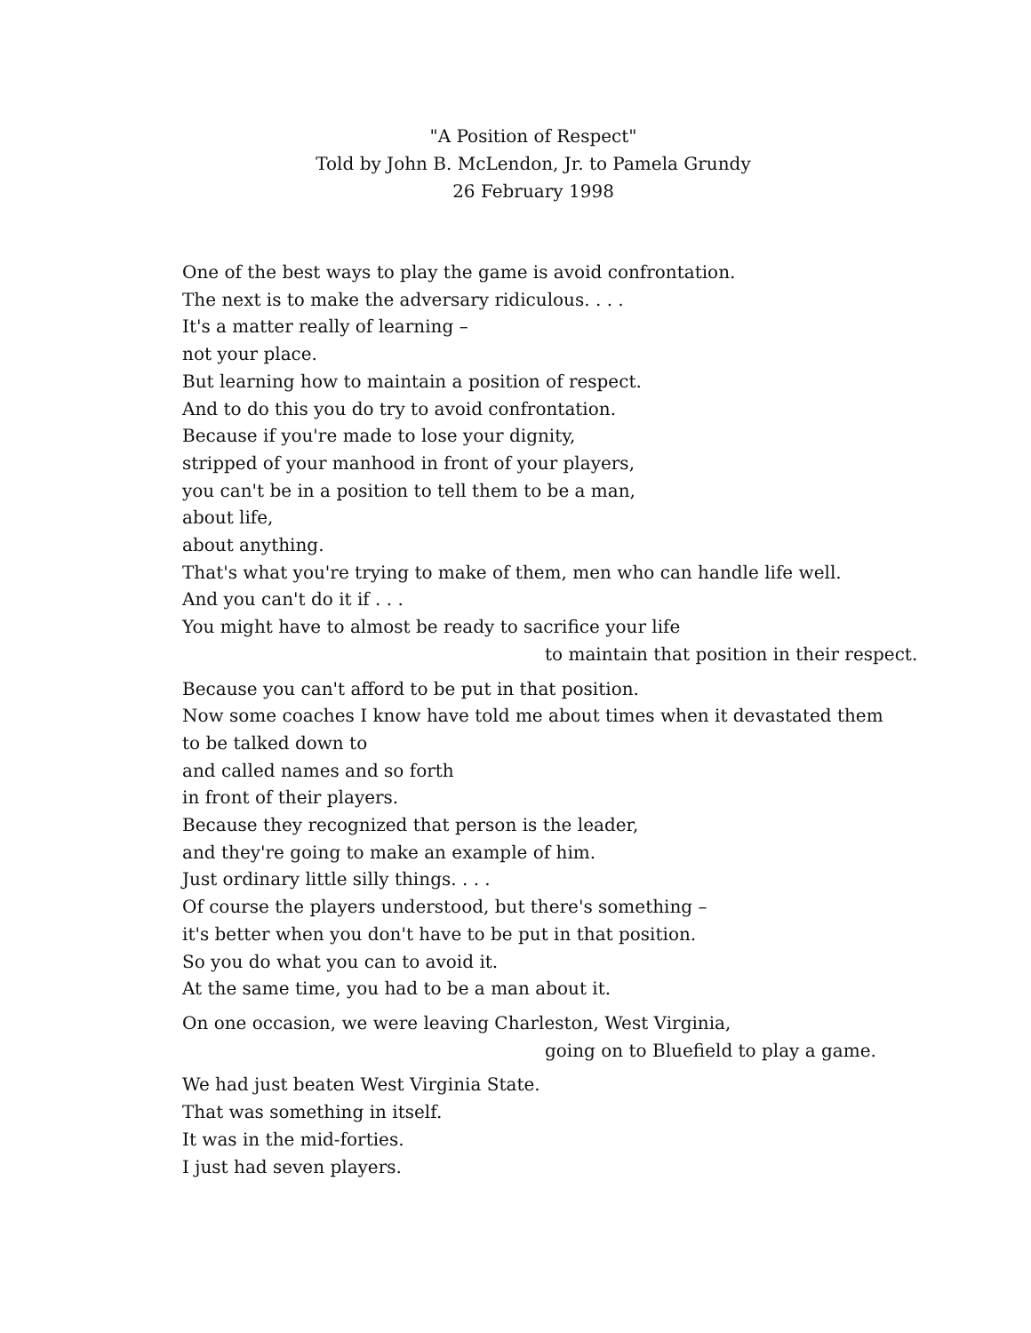"A Position of Respect"
Told by John B. McLendon, Jr. to Pamela Grundy
26 February 1998
One of the best ways to play the game is avoid confrontation.
The next is to make the adversary ridiculous. . . .
It's a matter really of learning –
not your place.
But learning how to maintain a position of respect.
And to do this you do try to avoid confrontation.
Because if you're made to lose your dignity,
stripped of your manhood in front of your players,
you can't be in a position to tell them to be a man,
about life,
about anything.
That's what you're trying to make of them, men who can handle life well.
And you can't do it if . . .
You might have to almost be ready to sacrifice your life
to maintain that position in their respect.
Because you can't afford to be put in that position.
Now some coaches I know have told me about times when it devastated them
to be talked down to
and called names and so forth
in front of their players.
Because they recognized that person is the leader,
and they're going to make an example of him.
Just ordinary little silly things. . . .
Of course the players understood, but there's something –
it's better when you don't have to be put in that position.
So you do what you can to avoid it.
At the same time, you had to be a man about it.
On one occasion, we were leaving Charleston, West Virginia,
going on to Bluefield to play a game.
We had just beaten West Virginia State.
That was something in itself.
It was in the mid-forties.
I just had seven players.